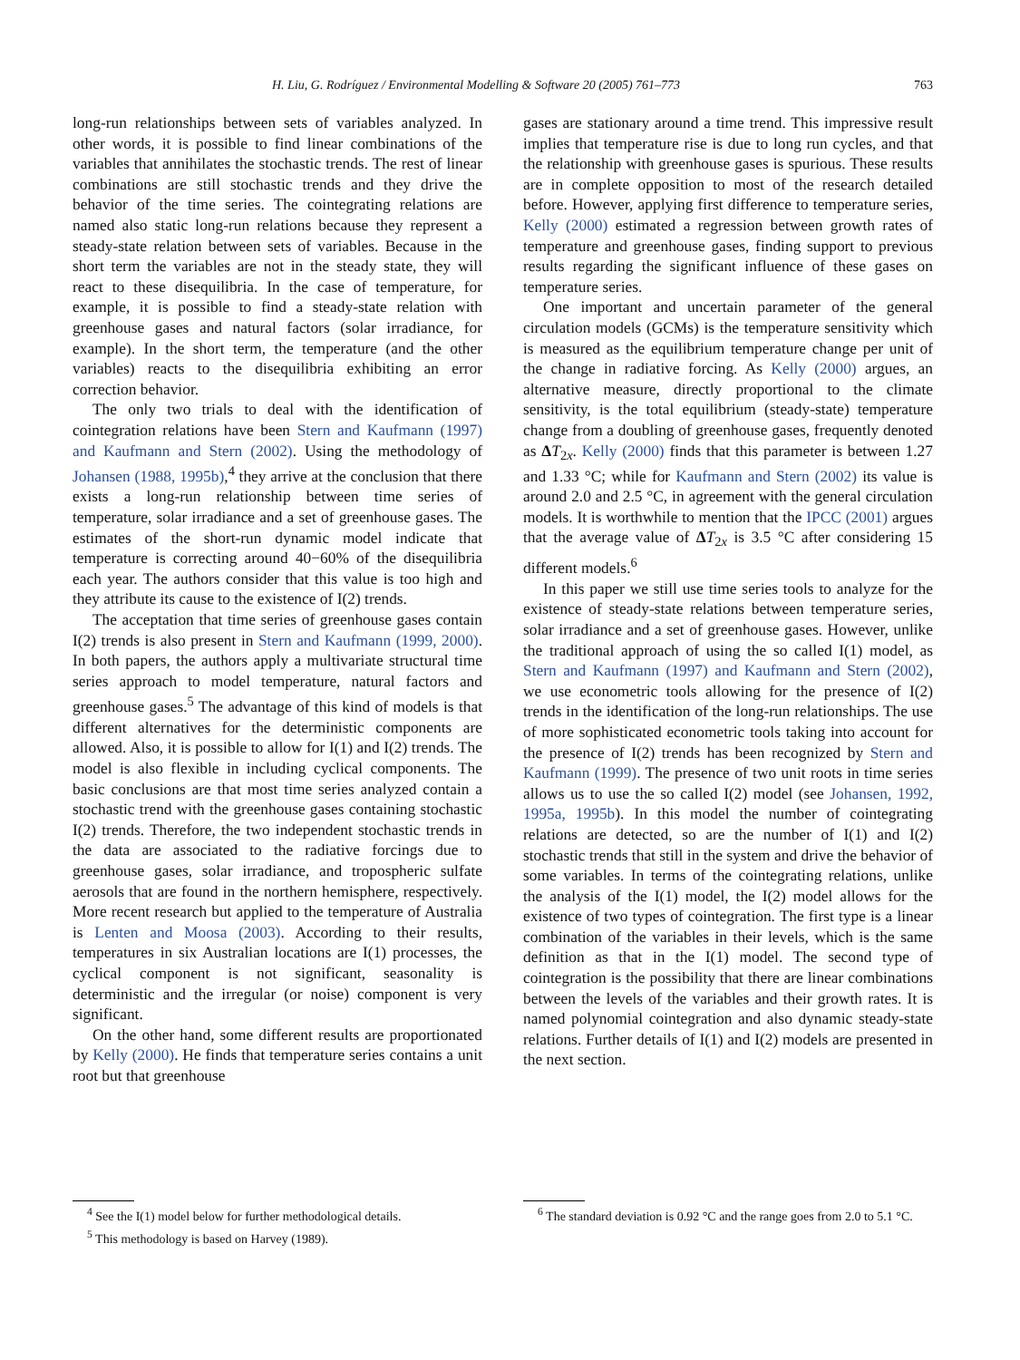H. Liu, G. Rodríguez / Environmental Modelling & Software 20 (2005) 761–773 763
long-run relationships between sets of variables analyzed. In other words, it is possible to find linear combinations of the variables that annihilates the stochastic trends. The rest of linear combinations are still stochastic trends and they drive the behavior of the time series. The cointegrating relations are named also static long-run relations because they represent a steady-state relation between sets of variables. Because in the short term the variables are not in the steady state, they will react to these disequilibria. In the case of temperature, for example, it is possible to find a steady-state relation with greenhouse gases and natural factors (solar irradiance, for example). In the short term, the temperature (and the other variables) reacts to the disequilibria exhibiting an error correction behavior.
The only two trials to deal with the identification of cointegration relations have been Stern and Kaufmann (1997) and Kaufmann and Stern (2002). Using the methodology of Johansen (1988, 1995b),<sup>4</sup> they arrive at the conclusion that there exists a long-run relationship between time series of temperature, solar irradiance and a set of greenhouse gases. The estimates of the short-run dynamic model indicate that temperature is correcting around 40−60% of the disequilibria each year. The authors consider that this value is too high and they attribute its cause to the existence of I(2) trends.
The acceptation that time series of greenhouse gases contain I(2) trends is also present in Stern and Kaufmann (1999, 2000). In both papers, the authors apply a multivariate structural time series approach to model temperature, natural factors and greenhouse gases.<sup>5</sup> The advantage of this kind of models is that different alternatives for the deterministic components are allowed. Also, it is possible to allow for I(1) and I(2) trends. The model is also flexible in including cyclical components. The basic conclusions are that most time series analyzed contain a stochastic trend with the greenhouse gases containing stochastic I(2) trends. Therefore, the two independent stochastic trends in the data are associated to the radiative forcings due to greenhouse gases, solar irradiance, and tropospheric sulfate aerosols that are found in the northern hemisphere, respectively. More recent research but applied to the temperature of Australia is Lenten and Moosa (2003). According to their results, temperatures in six Australian locations are I(1) processes, the cyclical component is not significant, seasonality is deterministic and the irregular (or noise) component is very significant.
On the other hand, some different results are proportionated by Kelly (2000). He finds that temperature series contains a unit root but that greenhouse
gases are stationary around a time trend. This impressive result implies that temperature rise is due to long run cycles, and that the relationship with greenhouse gases is spurious. These results are in complete opposition to most of the research detailed before. However, applying first difference to temperature series, Kelly (2000) estimated a regression between growth rates of temperature and greenhouse gases, finding support to previous results regarding the significant influence of these gases on temperature series.
One important and uncertain parameter of the general circulation models (GCMs) is the temperature sensitivity which is measured as the equilibrium temperature change per unit of the change in radiative forcing. As Kelly (2000) argues, an alternative measure, directly proportional to the climate sensitivity, is the total equilibrium (steady-state) temperature change from a doubling of greenhouse gases, frequently denoted as ΔT<sub>2x</sub>. Kelly (2000) finds that this parameter is between 1.27 and 1.33 °C; while for Kaufmann and Stern (2002) its value is around 2.0 and 2.5 °C, in agreement with the general circulation models. It is worthwhile to mention that the IPCC (2001) argues that the average value of ΔT<sub>2x</sub> is 3.5 °C after considering 15 different models.<sup>6</sup>
In this paper we still use time series tools to analyze for the existence of steady-state relations between temperature series, solar irradiance and a set of greenhouse gases. However, unlike the traditional approach of using the so called I(1) model, as Stern and Kaufmann (1997) and Kaufmann and Stern (2002), we use econometric tools allowing for the presence of I(2) trends in the identification of the long-run relationships. The use of more sophisticated econometric tools taking into account for the presence of I(2) trends has been recognized by Stern and Kaufmann (1999). The presence of two unit roots in time series allows us to use the so called I(2) model (see Johansen, 1992, 1995a, 1995b). In this model the number of cointegrating relations are detected, so are the number of I(1) and I(2) stochastic trends that still in the system and drive the behavior of some variables. In terms of the cointegrating relations, unlike the analysis of the I(1) model, the I(2) model allows for the existence of two types of cointegration. The first type is a linear combination of the variables in their levels, which is the same definition as that in the I(1) model. The second type of cointegration is the possibility that there are linear combinations between the levels of the variables and their growth rates. It is named polynomial cointegration and also dynamic steady-state relations. Further details of I(1) and I(2) models are presented in the next section.
<sup>4</sup> See the I(1) model below for further methodological details.
<sup>5</sup> This methodology is based on Harvey (1989).
<sup>6</sup> The standard deviation is 0.92 °C and the range goes from 2.0 to 5.1 °C.